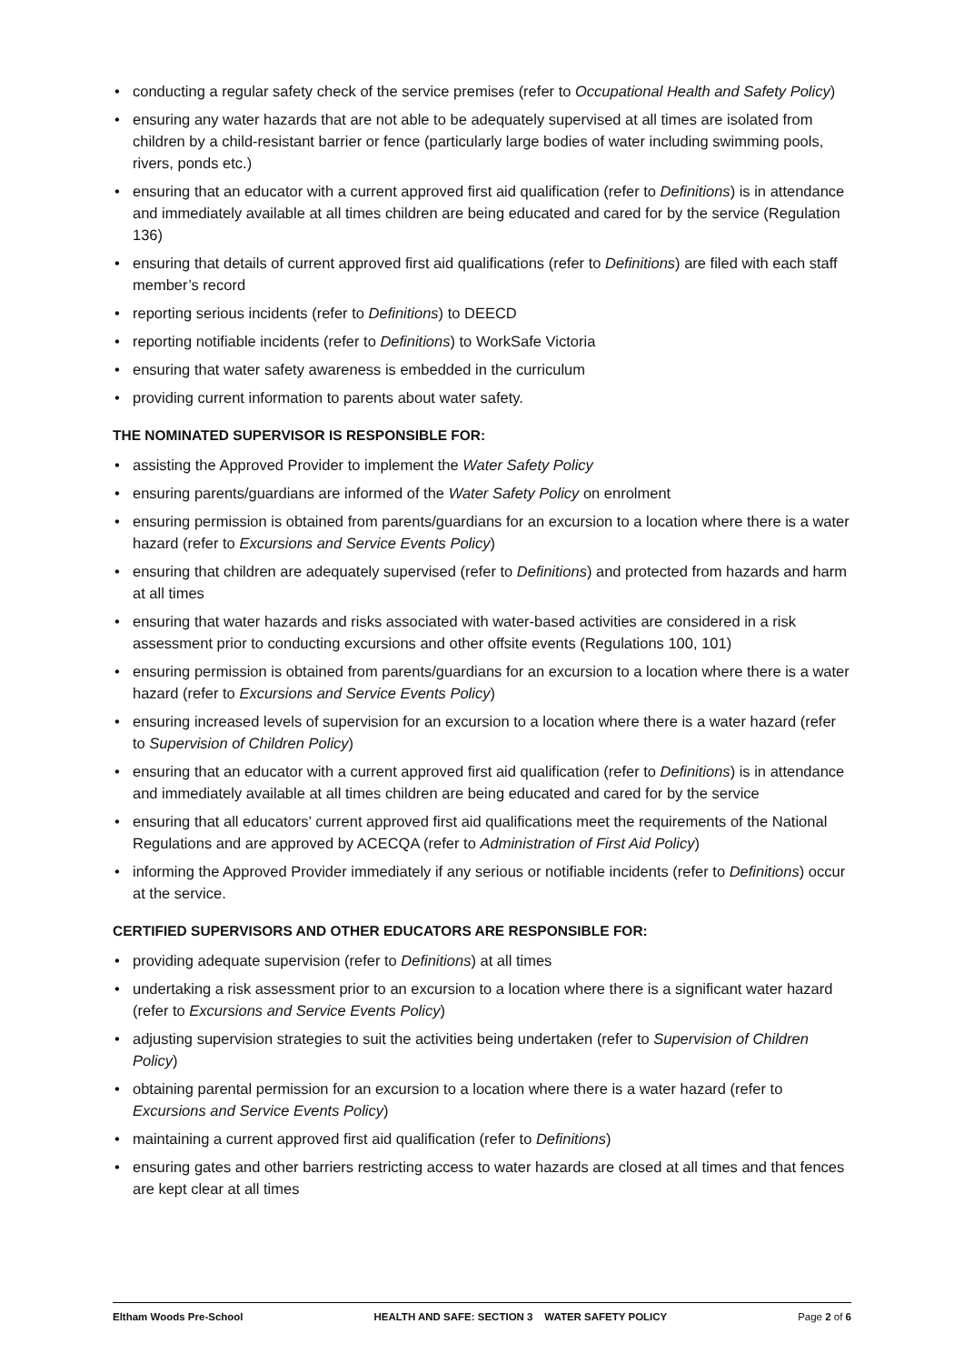• conducting a regular safety check of the service premises (refer to Occupational Health and Safety Policy)
• ensuring any water hazards that are not able to be adequately supervised at all times are isolated from children by a child-resistant barrier or fence (particularly large bodies of water including swimming pools, rivers, ponds etc.)
• ensuring that an educator with a current approved first aid qualification (refer to Definitions) is in attendance and immediately available at all times children are being educated and cared for by the service (Regulation 136)
• ensuring that details of current approved first aid qualifications (refer to Definitions) are filed with each staff member’s record
• reporting serious incidents (refer to Definitions) to DEECD
• reporting notifiable incidents (refer to Definitions) to WorkSafe Victoria
• ensuring that water safety awareness is embedded in the curriculum
• providing current information to parents about water safety.
THE NOMINATED SUPERVISOR IS RESPONSIBLE FOR:
• assisting the Approved Provider to implement the Water Safety Policy
• ensuring parents/guardians are informed of the Water Safety Policy on enrolment
• ensuring permission is obtained from parents/guardians for an excursion to a location where there is a water hazard (refer to Excursions and Service Events Policy)
• ensuring that children are adequately supervised (refer to Definitions) and protected from hazards and harm at all times
• ensuring that water hazards and risks associated with water-based activities are considered in a risk assessment prior to conducting excursions and other offsite events (Regulations 100, 101)
• ensuring permission is obtained from parents/guardians for an excursion to a location where there is a water hazard (refer to Excursions and Service Events Policy)
• ensuring increased levels of supervision for an excursion to a location where there is a water hazard (refer to Supervision of Children Policy)
• ensuring that an educator with a current approved first aid qualification (refer to Definitions) is in attendance and immediately available at all times children are being educated and cared for by the service
• ensuring that all educators’ current approved first aid qualifications meet the requirements of the National Regulations and are approved by ACECQA (refer to Administration of First Aid Policy)
• informing the Approved Provider immediately if any serious or notifiable incidents (refer to Definitions) occur at the service.
CERTIFIED SUPERVISORS AND OTHER EDUCATORS ARE RESPONSIBLE FOR:
• providing adequate supervision (refer to Definitions) at all times
• undertaking a risk assessment prior to an excursion to a location where there is a significant water hazard (refer to Excursions and Service Events Policy)
• adjusting supervision strategies to suit the activities being undertaken (refer to Supervision of Children Policy)
• obtaining parental permission for an excursion to a location where there is a water hazard (refer to Excursions and Service Events Policy)
• maintaining a current approved first aid qualification (refer to Definitions)
• ensuring gates and other barriers restricting access to water hazards are closed at all times and that fences are kept clear at all times
Eltham Woods Pre-School HEALTH AND SAFE: SECTION 3 WATER SAFETY POLICY Page 2 of 6